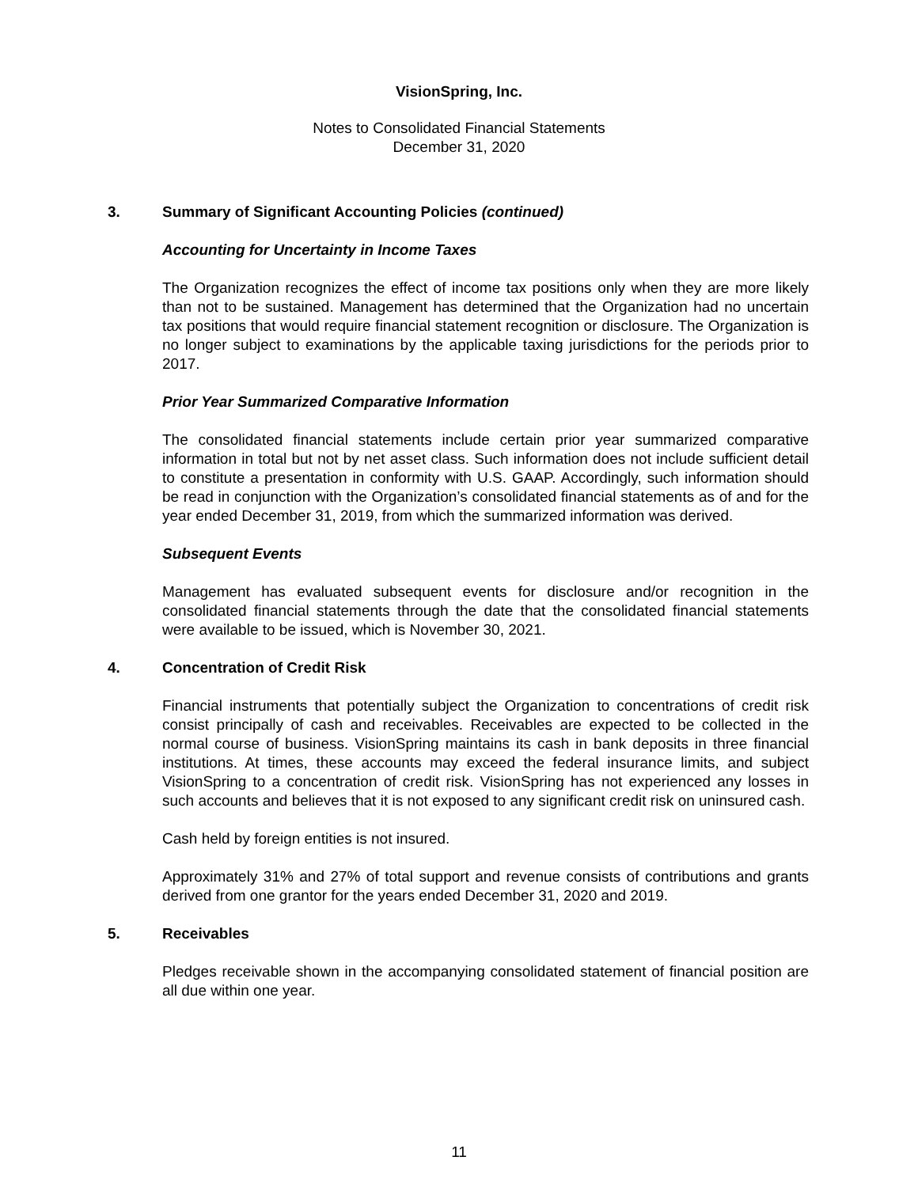VisionSpring, Inc.
Notes to Consolidated Financial Statements
December 31, 2020
3. Summary of Significant Accounting Policies (continued)
Accounting for Uncertainty in Income Taxes
The Organization recognizes the effect of income tax positions only when they are more likely than not to be sustained. Management has determined that the Organization had no uncertain tax positions that would require financial statement recognition or disclosure. The Organization is no longer subject to examinations by the applicable taxing jurisdictions for the periods prior to 2017.
Prior Year Summarized Comparative Information
The consolidated financial statements include certain prior year summarized comparative information in total but not by net asset class. Such information does not include sufficient detail to constitute a presentation in conformity with U.S. GAAP. Accordingly, such information should be read in conjunction with the Organization’s consolidated financial statements as of and for the year ended December 31, 2019, from which the summarized information was derived.
Subsequent Events
Management has evaluated subsequent events for disclosure and/or recognition in the consolidated financial statements through the date that the consolidated financial statements were available to be issued, which is November 30, 2021.
4. Concentration of Credit Risk
Financial instruments that potentially subject the Organization to concentrations of credit risk consist principally of cash and receivables. Receivables are expected to be collected in the normal course of business. VisionSpring maintains its cash in bank deposits in three financial institutions. At times, these accounts may exceed the federal insurance limits, and subject VisionSpring to a concentration of credit risk. VisionSpring has not experienced any losses in such accounts and believes that it is not exposed to any significant credit risk on uninsured cash.
Cash held by foreign entities is not insured.
Approximately 31% and 27% of total support and revenue consists of contributions and grants derived from one grantor for the years ended December 31, 2020 and 2019.
5. Receivables
Pledges receivable shown in the accompanying consolidated statement of financial position are all due within one year.
11